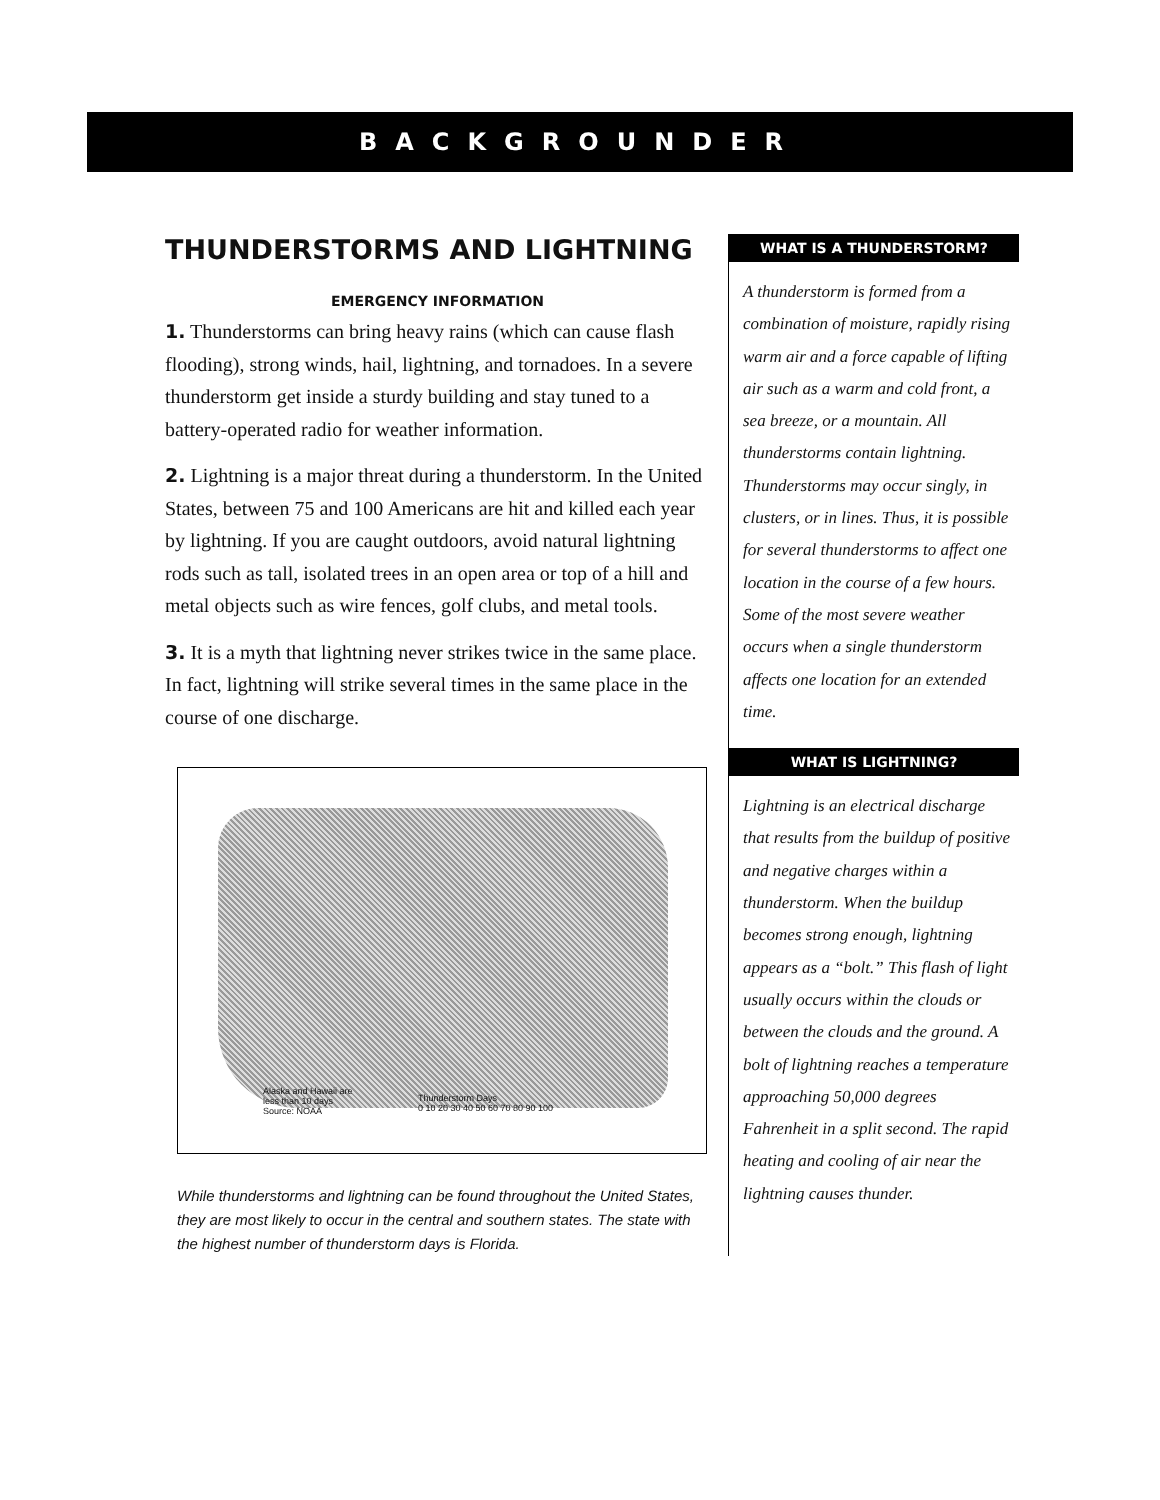BACKGROUNDER
THUNDERSTORMS AND LIGHTNING
EMERGENCY INFORMATION
1. Thunderstorms can bring heavy rains (which can cause flash flooding), strong winds, hail, lightning, and tornadoes. In a severe thunderstorm get inside a sturdy building and stay tuned to a battery-operated radio for weather information.
2. Lightning is a major threat during a thunderstorm. In the United States, between 75 and 100 Americans are hit and killed each year by lightning. If you are caught outdoors, avoid natural lightning rods such as tall, isolated trees in an open area or top of a hill and metal objects such as wire fences, golf clubs, and metal tools.
3. It is a myth that lightning never strikes twice in the same place. In fact, lightning will strike several times in the same place in the course of one discharge.
Alaska and Hawaii are
less than 10 days
Source: NOAA
Thunderstorm Days
0 10 20 30 40 50 60 70 80 90 100
While thunderstorms and lightning can be found throughout the United States, they are most likely to occur in the central and southern states. The state with the highest number of thunderstorm days is Florida.
WHAT IS A THUNDERSTORM?
A thunderstorm is formed from a combination of moisture, rapidly rising warm air and a force capable of lifting air such as a warm and cold front, a sea breeze, or a mountain. All thunderstorms contain lightning. Thunderstorms may occur singly, in clusters, or in lines. Thus, it is possible for several thunderstorms to affect one location in the course of a few hours. Some of the most severe weather occurs when a single thunderstorm affects one location for an extended time.
WHAT IS LIGHTNING?
Lightning is an electrical discharge that results from the buildup of positive and negative charges within a thunderstorm. When the buildup becomes strong enough, lightning appears as a “bolt.” This flash of light usually occurs within the clouds or between the clouds and the ground. A bolt of lightning reaches a temperature approaching 50,000 degrees Fahrenheit in a split second. The rapid heating and cooling of air near the lightning causes thunder.